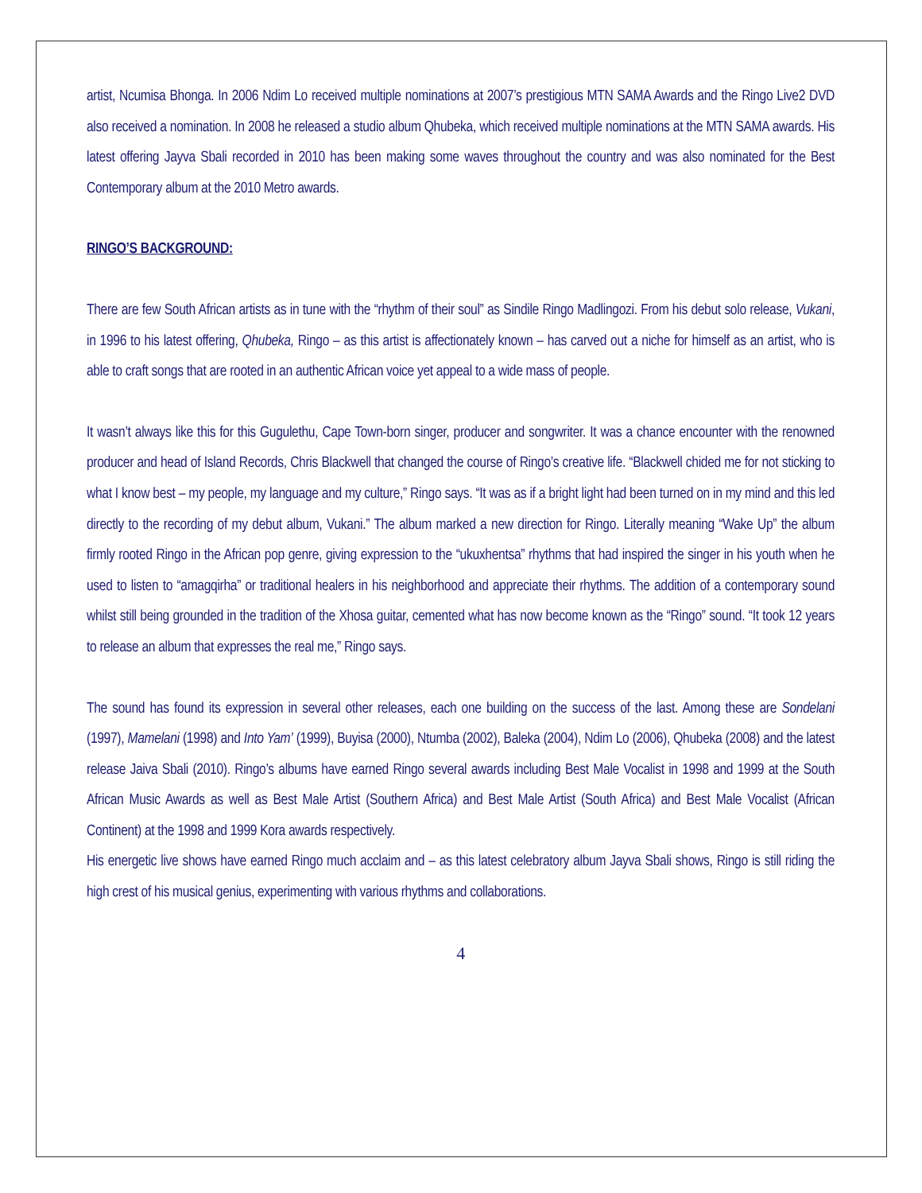artist, Ncumisa Bhonga. In 2006 Ndim Lo received multiple nominations at 2007’s prestigious MTN SAMA Awards and the Ringo Live2 DVD also received a nomination. In 2008 he released a studio album Qhubeka, which received multiple nominations at the MTN SAMA awards. His latest offering Jayva Sbali recorded in 2010 has been making some waves throughout the country and was also nominated for the Best Contemporary album at the 2010 Metro awards.
RINGO’S BACKGROUND:
There are few South African artists as in tune with the “rhythm of their soul” as Sindile Ringo Madlingozi. From his debut solo release, Vukani, in 1996 to his latest offering, Qhubeka, Ringo – as this artist is affectionately known – has carved out a niche for himself as an artist, who is able to craft songs that are rooted in an authentic African voice yet appeal to a wide mass of people.
It wasn’t always like this for this Gugulethu, Cape Town-born singer, producer and songwriter. It was a chance encounter with the renowned producer and head of Island Records, Chris Blackwell that changed the course of Ringo’s creative life. “Blackwell chided me for not sticking to what I know best – my people, my language and my culture,” Ringo says. “It was as if a bright light had been turned on in my mind and this led directly to the recording of my debut album, Vukani.” The album marked a new direction for Ringo. Literally meaning “Wake Up” the album firmly rooted Ringo in the African pop genre, giving expression to the “ukuxhentsa” rhythms that had inspired the singer in his youth when he used to listen to “amagqirha” or traditional healers in his neighborhood and appreciate their rhythms. The addition of a contemporary sound whilst still being grounded in the tradition of the Xhosa guitar, cemented what has now become known as the “Ringo” sound. “It took 12 years to release an album that expresses the real me,” Ringo says.
The sound has found its expression in several other releases, each one building on the success of the last. Among these are Sondelani (1997), Mamelani (1998) and Into Yam’ (1999), Buyisa (2000), Ntumba (2002), Baleka (2004), Ndim Lo (2006), Qhubeka (2008) and the latest release Jaiva Sbali (2010). Ringo’s albums have earned Ringo several awards including Best Male Vocalist in 1998 and 1999 at the South African Music Awards as well as Best Male Artist (Southern Africa) and Best Male Artist (South Africa) and Best Male Vocalist (African Continent) at the 1998 and 1999 Kora awards respectively.
His energetic live shows have earned Ringo much acclaim and – as this latest celebratory album Jayva Sbali shows, Ringo is still riding the high crest of his musical genius, experimenting with various rhythms and collaborations.
4